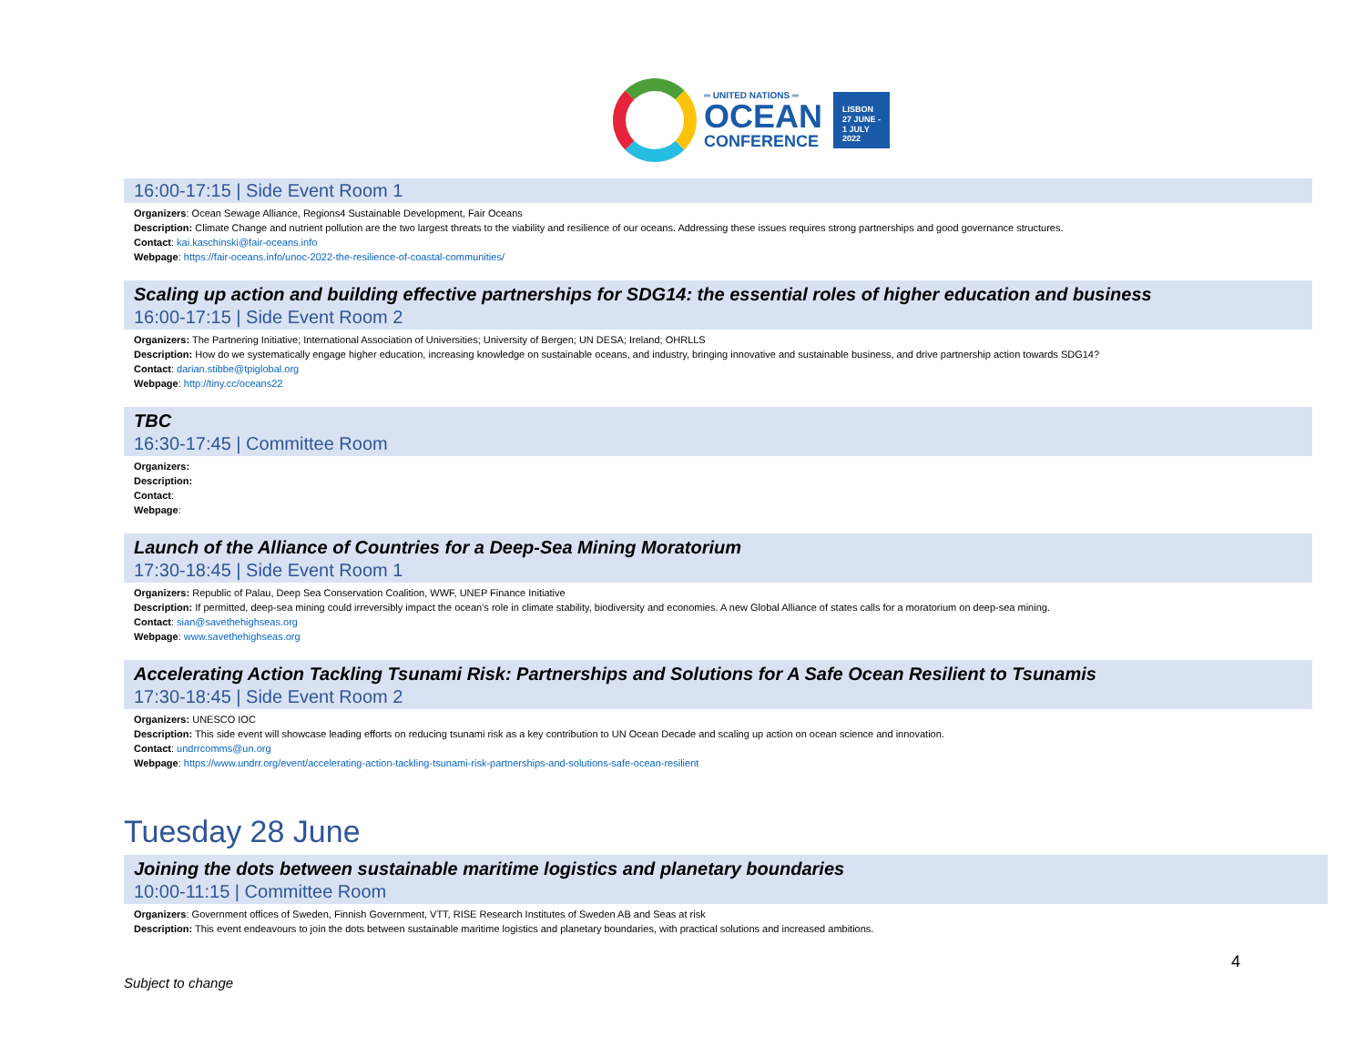═ UNITED NATIONS ═
OCEAN
CONFERENCE
LISBON
27 JUNE -
1 JULY
2022
16:00-17:15 | Side Event Room 1
Organizers: Ocean Sewage Alliance, Regions4 Sustainable Development, Fair Oceans
Description: Climate Change and nutrient pollution are the two largest threats to the viability and resilience of our oceans. Addressing these issues requires strong partnerships and good governance structures.
Contact: kai.kaschinski@fair-oceans.info
Webpage: https://fair-oceans.info/unoc-2022-the-resilience-of-coastal-communities/
Scaling up action and building effective partnerships for SDG14: the essential roles of higher education and business
16:00-17:15 | Side Event Room 2
Organizers: The Partnering Initiative; International Association of Universities; University of Bergen; UN DESA; Ireland; OHRLLS
Description: How do we systematically engage higher education, increasing knowledge on sustainable oceans, and industry, bringing innovative and sustainable business, and drive partnership action towards SDG14?
Contact: darian.stibbe@tpiglobal.org
Webpage: http://tiny.cc/oceans22
TBC
16:30-17:45 | Committee Room
Organizers:
Description:
Contact:
Webpage:
Launch of the Alliance of Countries for a Deep-Sea Mining Moratorium
17:30-18:45 | Side Event Room 1
Organizers: Republic of Palau, Deep Sea Conservation Coalition, WWF, UNEP Finance Initiative
Description: If permitted, deep-sea mining could irreversibly impact the ocean’s role in climate stability, biodiversity and economies. A new Global Alliance of states calls for a moratorium on deep-sea mining.
Contact: sian@savethehighseas.org
Webpage: www.savethehighseas.org
Accelerating Action Tackling Tsunami Risk: Partnerships and Solutions for A Safe Ocean Resilient to Tsunamis
17:30-18:45 | Side Event Room 2
Organizers: UNESCO IOC
Description: This side event will showcase leading efforts on reducing tsunami risk as a key contribution to UN Ocean Decade and scaling up action on ocean science and innovation.
Contact: undrrcomms@un.org
Webpage: https://www.undrr.org/event/accelerating-action-tackling-tsunami-risk-partnerships-and-solutions-safe-ocean-resilient
Tuesday 28 June
Joining the dots between sustainable maritime logistics and planetary boundaries
10:00-11:15 | Committee Room
Organizers: Government offices of Sweden, Finnish Government, VTT, RISE Research Institutes of Sweden AB and Seas at risk
Description: This event endeavours to join the dots between sustainable maritime logistics and planetary boundaries, with practical solutions and increased ambitions.
4
Subject to change